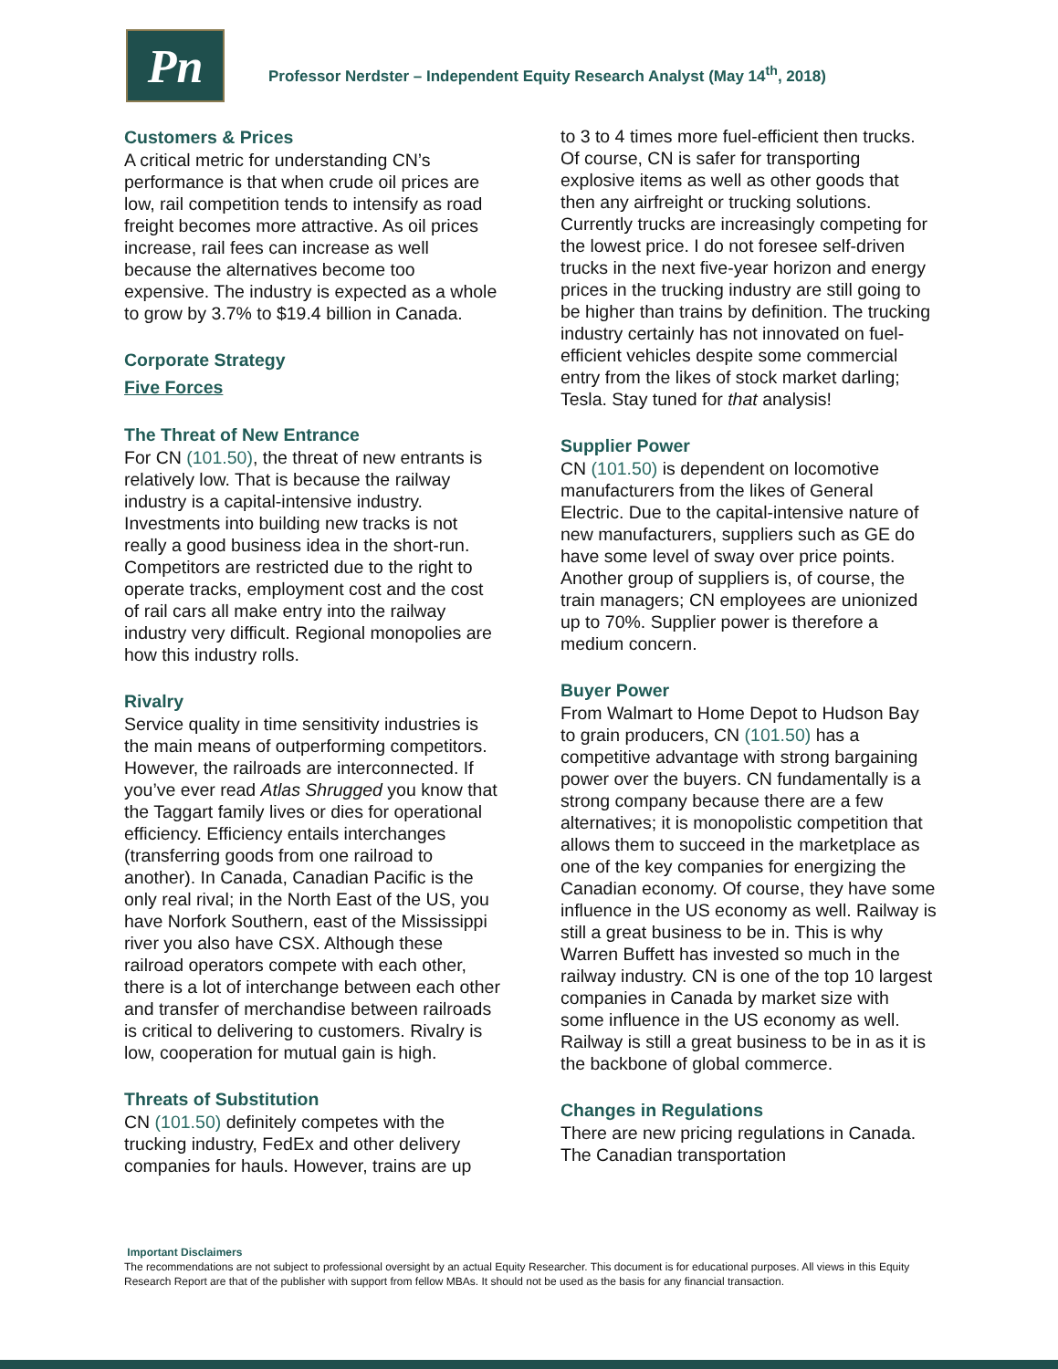Pn
Professor Nerdster – Independent Equity Research Analyst (May 14<sup>th</sup>, 2018)
Customers & Prices
A critical metric for understanding CN’s performance is that when crude oil prices are low, rail competition tends to intensify as road freight becomes more attractive. As oil prices increase, rail fees can increase as well because the alternatives become too expensive. The industry is expected as a whole to grow by 3.7% to $19.4 billion in Canada.
Corporate Strategy
Five Forces
The Threat of New Entrance
For CN (101.50), the threat of new entrants is relatively low. That is because the railway industry is a capital-intensive industry. Investments into building new tracks is not really a good business idea in the short-run. Competitors are restricted due to the right to operate tracks, employment cost and the cost of rail cars all make entry into the railway industry very difficult. Regional monopolies are how this industry rolls.
Rivalry
Service quality in time sensitivity industries is the main means of outperforming competitors. However, the railroads are interconnected. If you’ve ever read Atlas Shrugged you know that the Taggart family lives or dies for operational efficiency. Efficiency entails interchanges (transferring goods from one railroad to another). In Canada, Canadian Pacific is the only real rival; in the North East of the US, you have Norfork Southern, east of the Mississippi river you also have CSX. Although these railroad operators compete with each other, there is a lot of interchange between each other and transfer of merchandise between railroads is critical to delivering to customers. Rivalry is low, cooperation for mutual gain is high.
Threats of Substitution
CN (101.50) definitely competes with the trucking industry, FedEx and other delivery companies for hauls. However, trains are up
to 3 to 4 times more fuel-efficient then trucks. Of course, CN is safer for transporting explosive items as well as other goods that then any airfreight or trucking solutions. Currently trucks are increasingly competing for the lowest price. I do not foresee self-driven trucks in the next five-year horizon and energy prices in the trucking industry are still going to be higher than trains by definition. The trucking industry certainly has not innovated on fuel-efficient vehicles despite some commercial entry from the likes of stock market darling; Tesla. Stay tuned for that analysis!
Supplier Power
CN (101.50) is dependent on locomotive manufacturers from the likes of General Electric. Due to the capital-intensive nature of new manufacturers, suppliers such as GE do have some level of sway over price points. Another group of suppliers is, of course, the train managers; CN employees are unionized up to 70%. Supplier power is therefore a medium concern.
Buyer Power
From Walmart to Home Depot to Hudson Bay to grain producers, CN (101.50) has a competitive advantage with strong bargaining power over the buyers. CN fundamentally is a strong company because there are a few alternatives; it is monopolistic competition that allows them to succeed in the marketplace as one of the key companies for energizing the Canadian economy. Of course, they have some influence in the US economy as well. Railway is still a great business to be in. This is why Warren Buffett has invested so much in the railway industry. CN is one of the top 10 largest companies in Canada by market size with some influence in the US economy as well. Railway is still a great business to be in as it is the backbone of global commerce.
Changes in Regulations
There are new pricing regulations in Canada. The Canadian transportation
Important Disclaimers
The recommendations are not subject to professional oversight by an actual Equity Researcher. This document is for educational purposes. All views in this Equity Research Report are that of the publisher with support from fellow MBAs. It should not be used as the basis for any financial transaction.